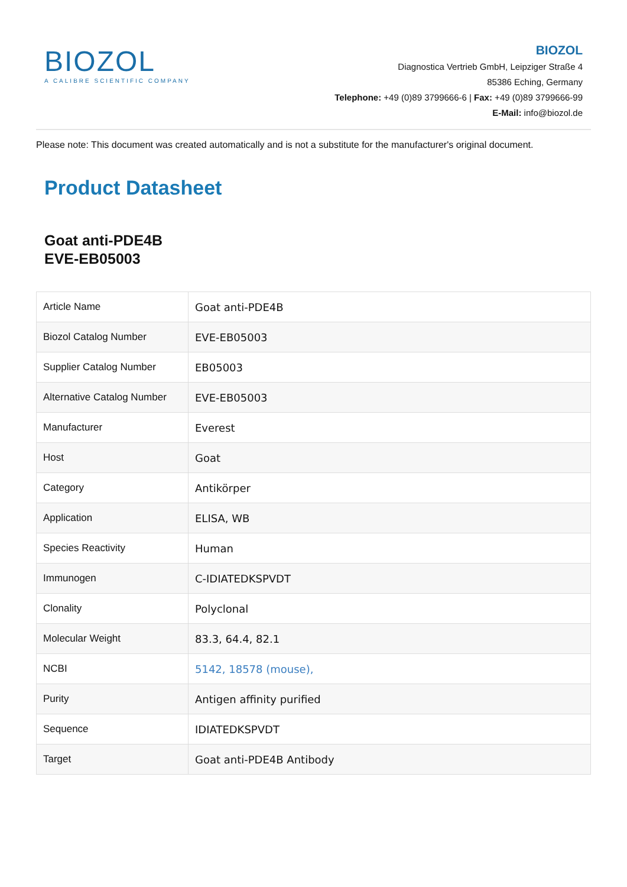BIOZOL
A CALIBRE SCIENTIFIC COMPANY
BIOZOL
Diagnostica Vertrieb GmbH, Leipziger Straße 4
85386 Eching, Germany
Telephone: +49 (0)89 3799666-6 | Fax: +49 (0)89 3799666-99
E-Mail: info@biozol.de
Please note: This document was created automatically and is not a substitute for the manufacturer's original document.
Product Datasheet
Goat anti-PDE4B
EVE-EB05003
| Article Name | Goat anti-PDE4B |
| Biozol Catalog Number | EVE-EB05003 |
| Supplier Catalog Number | EB05003 |
| Alternative Catalog Number | EVE-EB05003 |
| Manufacturer | Everest |
| Host | Goat |
| Category | Antikörper |
| Application | ELISA, WB |
| Species Reactivity | Human |
| Immunogen | C-IDIATEDKSPVDT |
| Clonality | Polyclonal |
| Molecular Weight | 83.3, 64.4, 82.1 |
| NCBI | 5142, 18578 (mouse), |
| Purity | Antigen affinity purified |
| Sequence | IDIATEDKSPVDT |
| Target | Goat anti-PDE4B Antibody |